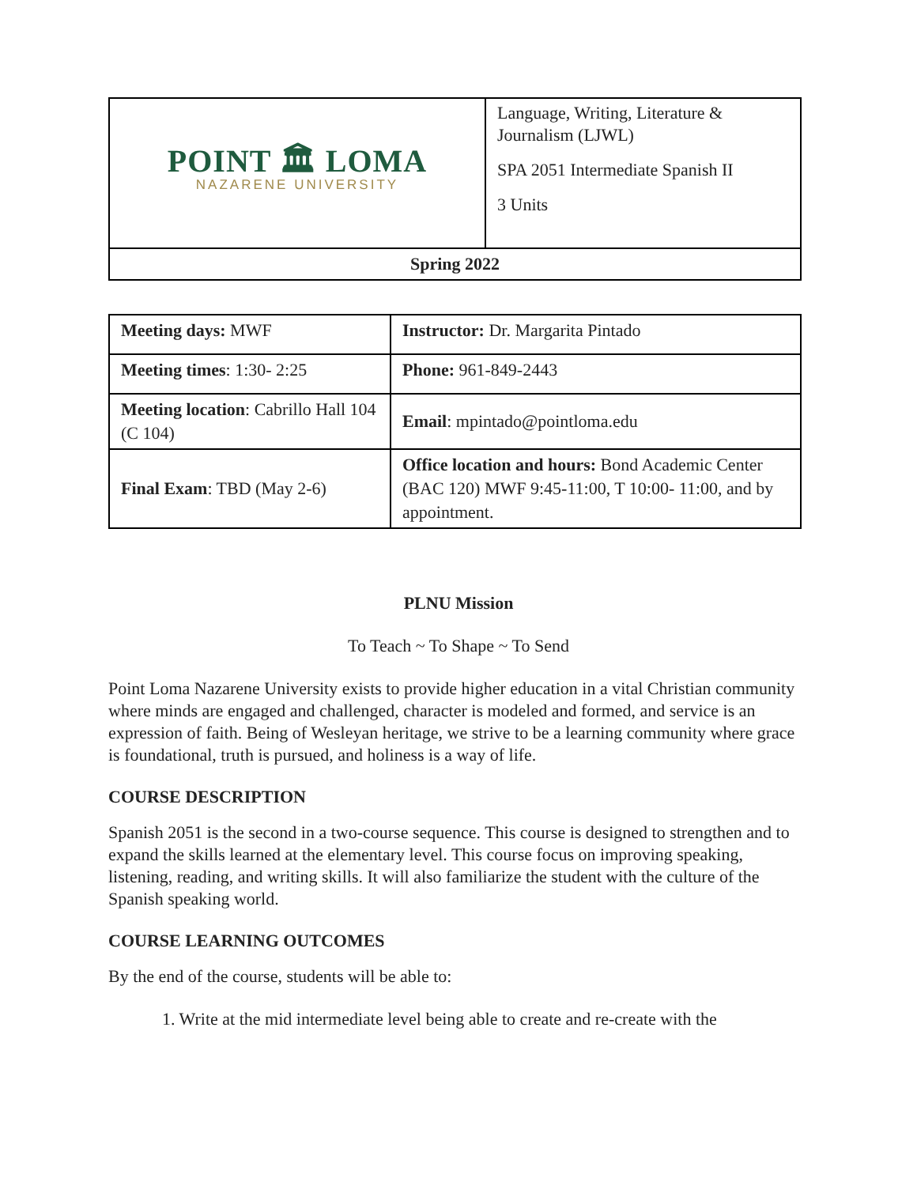| POINT 🏛 LOMA NAZARENE UNIVERSITY | Language, Writing, Literature & Journalism (LJWL) SPA 2051 Intermediate Spanish II 3 Units |
| Spring 2022 | |
| Meeting days: MWF | Instructor: Dr. Margarita Pintado |
| Meeting times : 1:30- 2:25 | Phone: 961-849-2443 |
| Meeting location : Cabrillo Hall 104 (C 104) | Email : mpintado@pointloma.edu |
| Final Exam : TBD (May 2-6) | Office location and hours: Bond Academic Center (BAC 120) MWF 9:45-11:00, T 10:00- 11:00, and by appointment. |
PLNU Mission
To Teach ~ To Shape ~ To Send
Point Loma Nazarene University exists to provide higher education in a vital Christian community where minds are engaged and challenged, character is modeled and formed, and service is an expression of faith. Being of Wesleyan heritage, we strive to be a learning community where grace is foundational, truth is pursued, and holiness is a way of life.
COURSE DESCRIPTION
Spanish 2051 is the second in a two-course sequence. This course is designed to strengthen and to expand the skills learned at the elementary level. This course focus on improving speaking, listening, reading, and writing skills. It will also familiarize the student with the culture of the Spanish speaking world.
COURSE LEARNING OUTCOMES
By the end of the course, students will be able to:
1. Write at the mid intermediate level being able to create and re-create with the